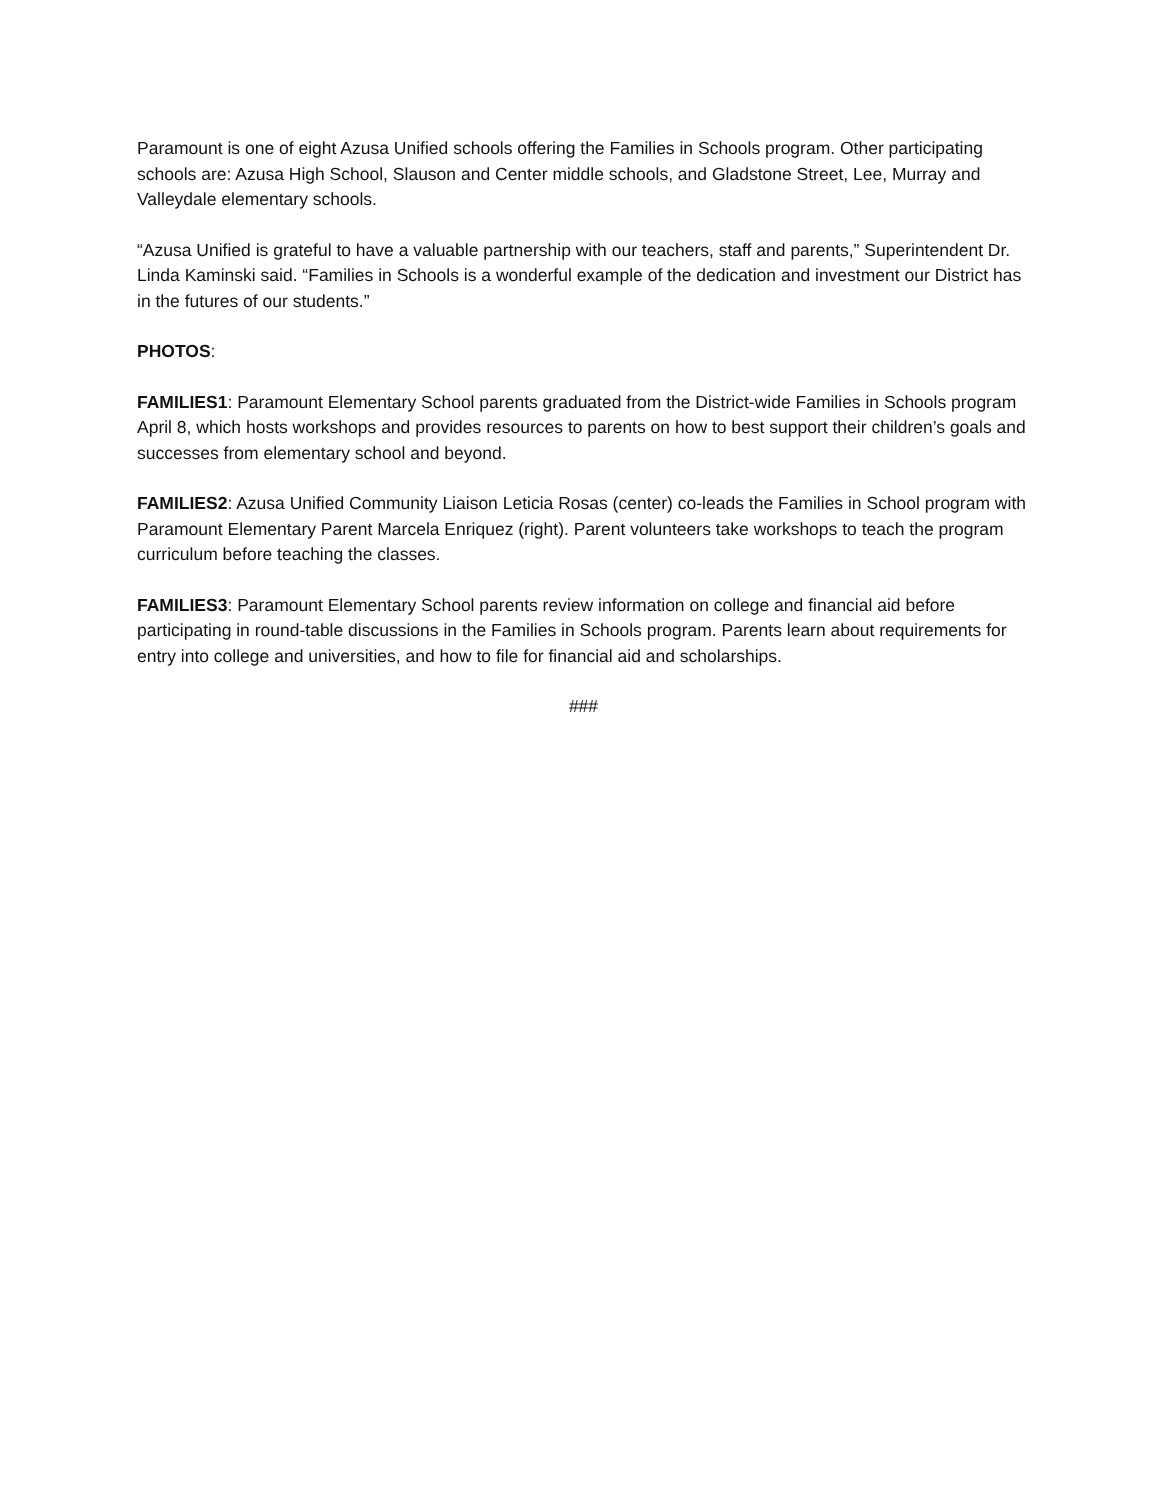Paramount is one of eight Azusa Unified schools offering the Families in Schools program. Other participating schools are: Azusa High School, Slauson and Center middle schools, and Gladstone Street, Lee, Murray and Valleydale elementary schools.
“Azusa Unified is grateful to have a valuable partnership with our teachers, staff and parents,” Superintendent Dr. Linda Kaminski said. “Families in Schools is a wonderful example of the dedication and investment our District has in the futures of our students.”
PHOTOS:
FAMILIES1: Paramount Elementary School parents graduated from the District-wide Families in Schools program April 8, which hosts workshops and provides resources to parents on how to best support their children’s goals and successes from elementary school and beyond.
FAMILIES2: Azusa Unified Community Liaison Leticia Rosas (center) co-leads the Families in School program with Paramount Elementary Parent Marcela Enriquez (right). Parent volunteers take workshops to teach the program curriculum before teaching the classes.
FAMILIES3: Paramount Elementary School parents review information on college and financial aid before participating in round-table discussions in the Families in Schools program. Parents learn about requirements for entry into college and universities, and how to file for financial aid and scholarships.
###